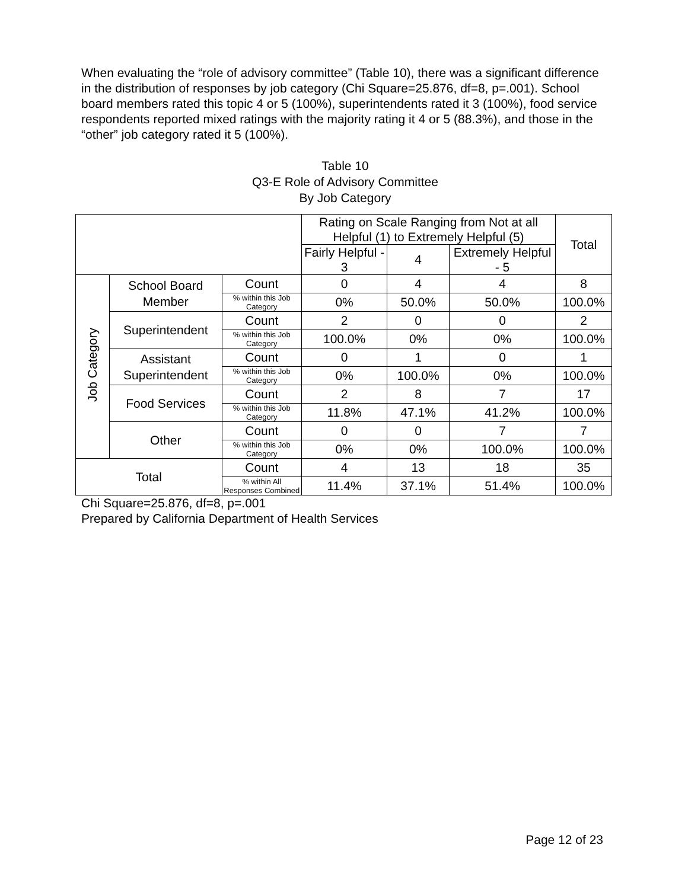When evaluating the “role of advisory committee” (Table 10), there was a significant difference in the distribution of responses by job category (Chi Square=25.876, df=8, p=.001). School board members rated this topic 4 or 5 (100%), superintendents rated it 3 (100%), food service respondents reported mixed ratings with the majority rating it 4 or 5 (88.3%), and those in the “other” job category rated it 5 (100%).
Table 10
Q3-E Role of Advisory Committee
By Job Category
| | | | Rating on Scale Ranging from Not at all Helpful (1) to Extremely Helpful (5) | | | Total |
| | | | Fairly Helpful - 3 | 4 | Extremely Helpful - 5 | |
| Job Category | School Board Member | Count | 0 | 4 | 4 | 8 |
| | | % within this Job Category | 0% | 50.0% | 50.0% | 100.0% |
| | Superintendent | Count | 2 | 0 | 0 | 2 |
| | | % within this Job Category | 100.0% | 0% | 0% | 100.0% |
| | Assistant Superintendent | Count | 0 | 1 | 0 | 1 |
| | | % within this Job Category | 0% | 100.0% | 0% | 100.0% |
| | Food Services | Count | 2 | 8 | 7 | 17 |
| | | % within this Job Category | 11.8% | 47.1% | 41.2% | 100.0% |
| | Other | Count | 0 | 0 | 7 | 7 |
| | | % within this Job Category | 0% | 0% | 100.0% | 100.0% |
| Total | | Count | 4 | 13 | 18 | 35 |
| | | % within All Responses Combined | 11.4% | 37.1% | 51.4% | 100.0% |
Chi Square=25.876, df=8, p=.001
Prepared by California Department of Health Services
Page 12 of 23